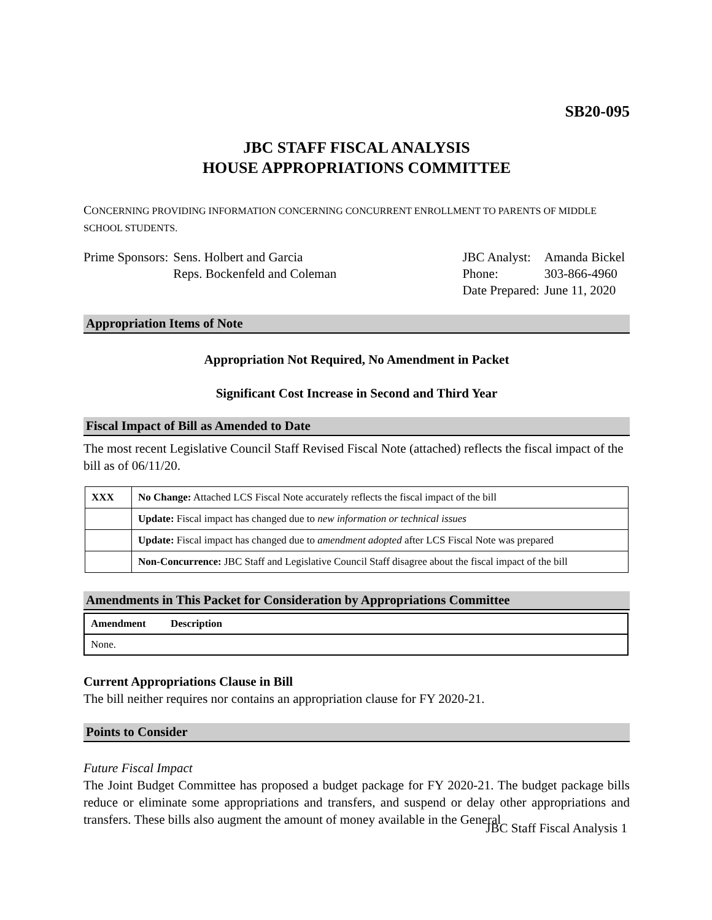SB20-095
JBC STAFF FISCAL ANALYSIS
HOUSE APPROPRIATIONS COMMITTEE
CONCERNING PROVIDING INFORMATION CONCERNING CONCURRENT ENROLLMENT TO PARENTS OF MIDDLE SCHOOL STUDENTS.
| Prime Sponsors: | Sens. Holbert and Garcia Reps. Bockenfeld and Coleman |
| JBC Analyst: | Amanda Bickel |
| Phone: | 303-866-4960 |
| Date Prepared: | June 11, 2020 |
Appropriation Items of Note
Appropriation Not Required, No Amendment in Packet
Significant Cost Increase in Second and Third Year
Fiscal Impact of Bill as Amended to Date
The most recent Legislative Council Staff Revised Fiscal Note (attached) reflects the fiscal impact of the bill as of 06/11/20.
| XXX | No Change: Attached LCS Fiscal Note accurately reflects the fiscal impact of the bill |
| | Update: Fiscal impact has changed due to new information or technical issues |
| | Update: Fiscal impact has changed due to amendment adopted after LCS Fiscal Note was prepared |
| | Non-Concurrence: JBC Staff and Legislative Council Staff disagree about the fiscal impact of the bill |
Amendments in This Packet for Consideration by Appropriations Committee
| Amendment | Description |
| --- | --- |
| None. | |
Current Appropriations Clause in Bill
The bill neither requires nor contains an appropriation clause for FY 2020-21.
Points to Consider
Future Fiscal Impact
The Joint Budget Committee has proposed a budget package for FY 2020-21. The budget package bills reduce or eliminate some appropriations and transfers, and suspend or delay other appropriations and transfers. These bills also augment the amount of money available in the General
JBC Staff Fiscal Analysis 1